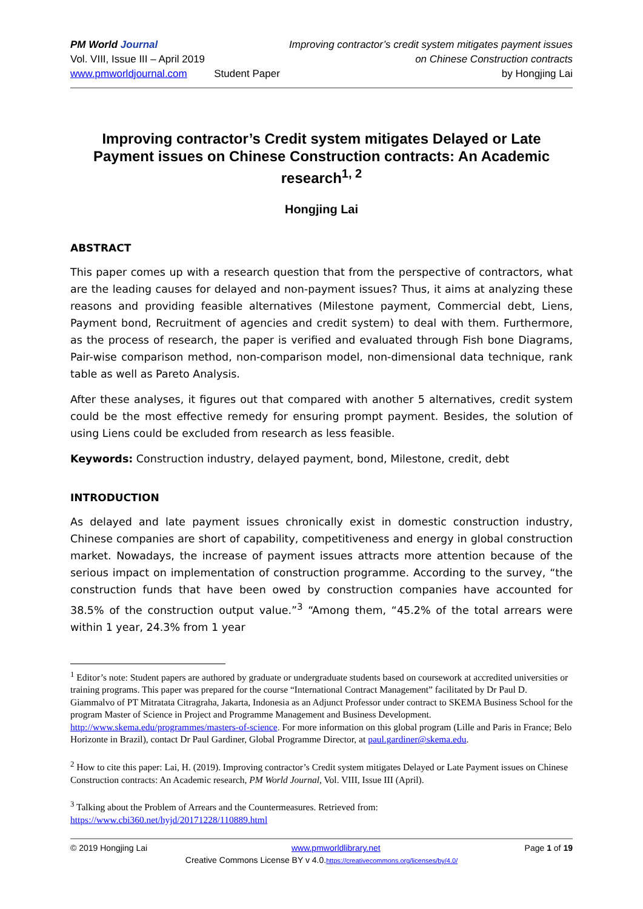PM World Journal
Vol. VIII, Issue III – April 2019
www.pmworldjournal.com
Student Paper Improving contractor’s credit system mitigates payment issues
on Chinese Construction contracts
by Hongjing Lai
Improving contractor’s Credit system mitigates Delayed or Late Payment issues on Chinese Construction contracts: An Academic research<sup>1, 2</sup>
Hongjing Lai
ABSTRACT
This paper comes up with a research question that from the perspective of contractors, what are the leading causes for delayed and non-payment issues? Thus, it aims at analyzing these reasons and providing feasible alternatives (Milestone payment, Commercial debt, Liens, Payment bond, Recruitment of agencies and credit system) to deal with them. Furthermore, as the process of research, the paper is verified and evaluated through Fish bone Diagrams, Pair-wise comparison method, non-comparison model, non-dimensional data technique, rank table as well as Pareto Analysis.
After these analyses, it figures out that compared with another 5 alternatives, credit system could be the most effective remedy for ensuring prompt payment. Besides, the solution of using Liens could be excluded from research as less feasible.
Keywords: Construction industry, delayed payment, bond, Milestone, credit, debt
INTRODUCTION
As delayed and late payment issues chronically exist in domestic construction industry, Chinese companies are short of capability, competitiveness and energy in global construction market. Nowadays, the increase of payment issues attracts more attention because of the serious impact on implementation of construction programme. According to the survey, “the construction funds that have been owed by construction companies have accounted for 38.5% of the construction output value.”<sup>3</sup> “Among them, “45.2% of the total arrears were within 1 year, 24.3% from 1 year
<sup>1</sup> Editor’s note: Student papers are authored by graduate or undergraduate students based on coursework at accredited universities or training programs. This paper was prepared for the course “International Contract Management” facilitated by Dr Paul D. Giammalvo of PT Mitratata Citragraha, Jakarta, Indonesia as an Adjunct Professor under contract to SKEMA Business School for the program Master of Science in Project and Programme Management and Business Development. http://www.skema.edu/programmes/masters-of-science. For more information on this global program (Lille and Paris in France; Belo Horizonte in Brazil), contact Dr Paul Gardiner, Global Programme Director, at paul.gardiner@skema.edu.
<sup>2</sup> How to cite this paper: Lai, H. (2019). Improving contractor’s Credit system mitigates Delayed or Late Payment issues on Chinese Construction contracts: An Academic research, PM World Journal, Vol. VIII, Issue III (April).
<sup>3</sup> Talking about the Problem of Arrears and the Countermeasures. Retrieved from: https://www.cbi360.net/hyjd/20171228/110889.html
© 2019 Hongjing Lai www.pmworldlibrary.net Page 1 of 19
Creative Commons License BY v 4.0.https://creativecommons.org/licenses/by/4.0/